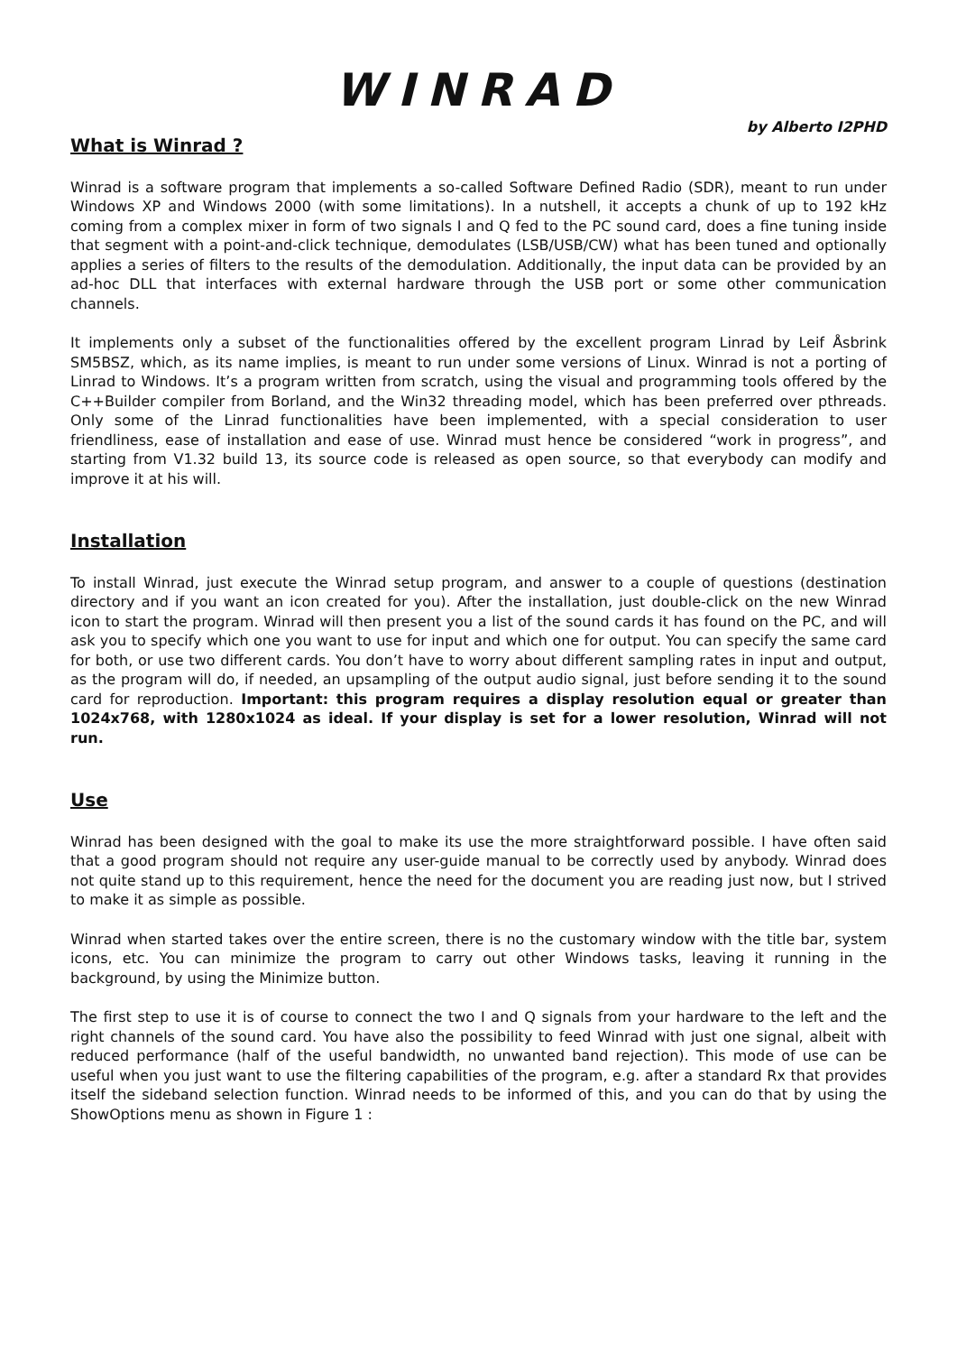WINRAD
by Alberto I2PHD
What is Winrad ?
Winrad is a software program that implements a so-called Software Defined Radio (SDR), meant to run under Windows XP and Windows 2000 (with some limitations). In a nutshell, it accepts a chunk of up to 192 kHz coming from a complex mixer in form of two signals I and Q fed to the PC sound card, does a fine tuning inside that segment with a point-and-click technique, demodulates (LSB/USB/CW) what has been tuned and optionally applies a series of filters to the results of the demodulation. Additionally, the input data can be provided by an ad-hoc DLL that interfaces with external hardware through the USB port or some other communication channels.
It implements only a subset of the functionalities offered by the excellent program Linrad by Leif Åsbrink SM5BSZ, which, as its name implies, is meant to run under some versions of Linux. Winrad is not a porting of Linrad to Windows. It’s a program written from scratch, using the visual and programming tools offered by the C++Builder compiler from Borland, and the Win32 threading model, which has been preferred over pthreads. Only some of the Linrad functionalities have been implemented, with a special consideration to user friendliness, ease of installation and ease of use. Winrad must hence be considered “work in progress”, and starting from V1.32 build 13, its source code is released as open source, so that everybody can modify and improve it at his will.
Installation
To install Winrad, just execute the Winrad setup program, and answer to a couple of questions (destination directory and if you want an icon created for you). After the installation, just double-click on the new Winrad icon to start the program. Winrad will then present you a list of the sound cards it has found on the PC, and will ask you to specify which one you want to use for input and which one for output. You can specify the same card for both, or use two different cards. You don’t have to worry about different sampling rates in input and output, as the program will do, if needed, an upsampling of the output audio signal, just before sending it to the sound card for reproduction. Important: this program requires a display resolution equal or greater than 1024x768, with 1280x1024 as ideal. If your display is set for a lower resolution, Winrad will not run.
Use
Winrad has been designed with the goal to make its use the more straightforward possible. I have often said that a good program should not require any user-guide manual to be correctly used by anybody. Winrad does not quite stand up to this requirement, hence the need for the document you are reading just now, but I strived to make it as simple as possible.
Winrad when started takes over the entire screen, there is no the customary window with the title bar, system icons, etc. You can minimize the program to carry out other Windows tasks, leaving it running in the background, by using the Minimize button.
The first step to use it is of course to connect the two I and Q signals from your hardware to the left and the right channels of the sound card. You have also the possibility to feed Winrad with just one signal, albeit with reduced performance (half of the useful bandwidth, no unwanted band rejection). This mode of use can be useful when you just want to use the filtering capabilities of the program, e.g. after a standard Rx that provides itself the sideband selection function. Winrad needs to be informed of this, and you can do that by using the ShowOptions menu as shown in Figure 1 :